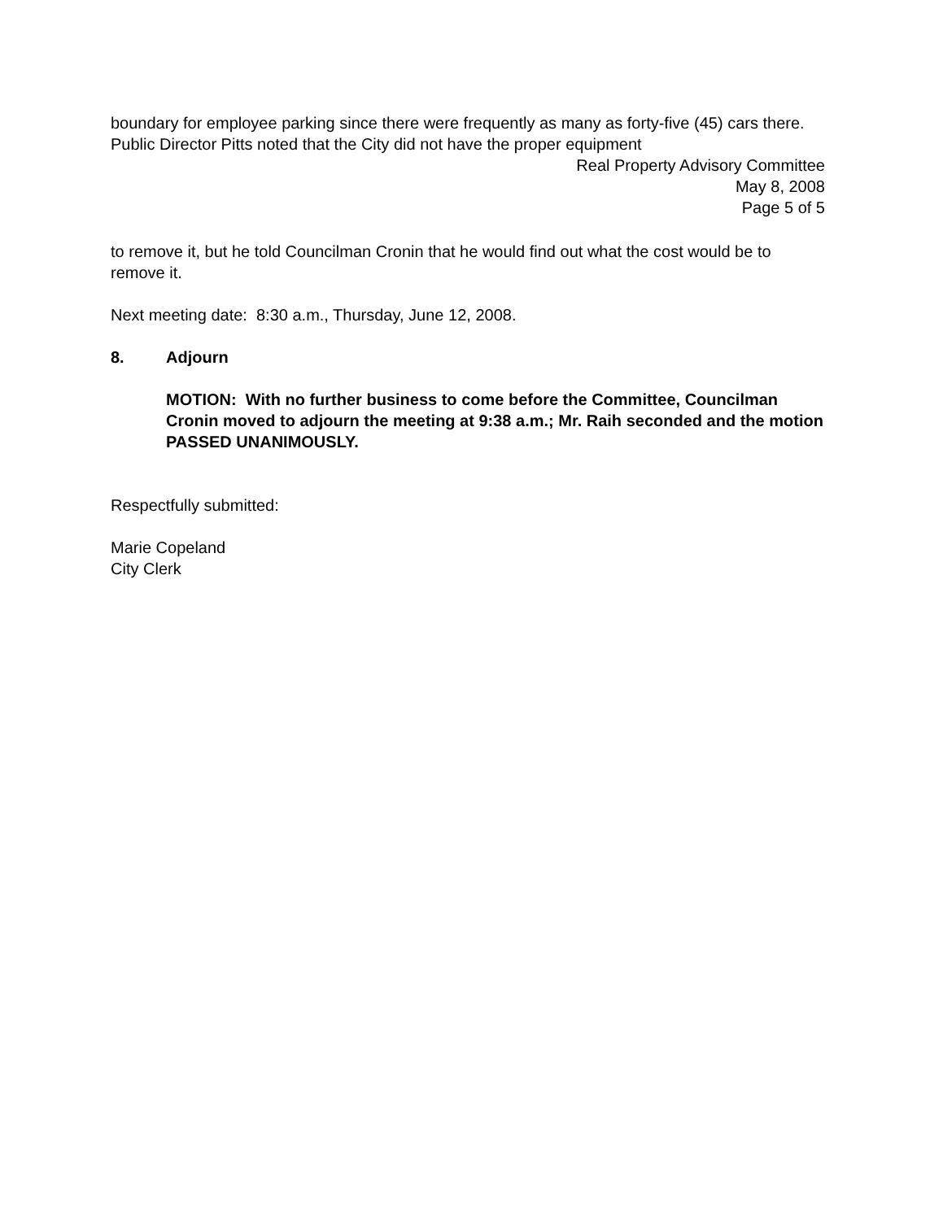boundary for employee parking since there were frequently as many as forty-five (45) cars there. Public Director Pitts noted that the City did not have the proper equipment
Real Property Advisory Committee
May 8, 2008
Page 5 of 5
to remove it, but he told Councilman Cronin that he would find out what the cost would be to remove it.
Next meeting date: 8:30 a.m., Thursday, June 12, 2008.
8. Adjourn
MOTION: With no further business to come before the Committee, Councilman Cronin moved to adjourn the meeting at 9:38 a.m.; Mr. Raih seconded and the motion PASSED UNANIMOUSLY.
Respectfully submitted:
Marie Copeland
City Clerk